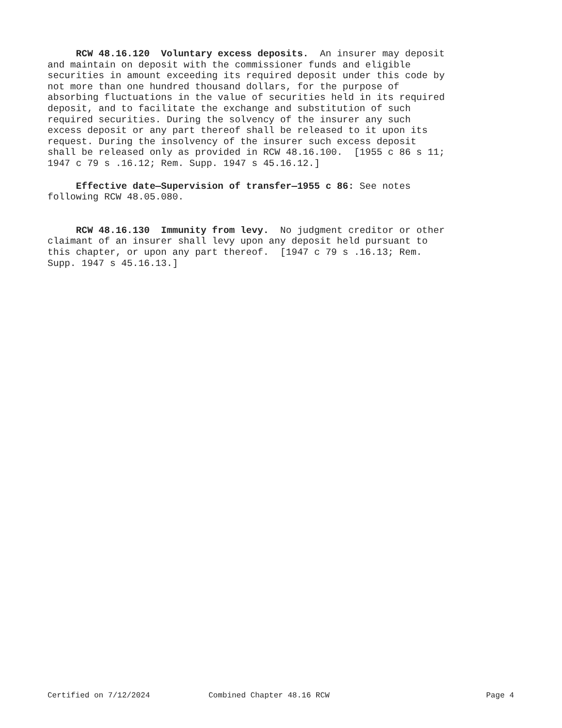RCW 48.16.120 Voluntary excess deposits. An insurer may deposit and maintain on deposit with the commissioner funds and eligible securities in amount exceeding its required deposit under this code by not more than one hundred thousand dollars, for the purpose of absorbing fluctuations in the value of securities held in its required deposit, and to facilitate the exchange and substitution of such required securities. During the solvency of the insurer any such excess deposit or any part thereof shall be released to it upon its request. During the insolvency of the insurer such excess deposit shall be released only as provided in RCW 48.16.100. [1955 c 86 s 11; 1947 c 79 s .16.12; Rem. Supp. 1947 s 45.16.12.]
Effective date—Supervision of transfer—1955 c 86: See notes following RCW 48.05.080.
RCW 48.16.130 Immunity from levy. No judgment creditor or other claimant of an insurer shall levy upon any deposit held pursuant to this chapter, or upon any part thereof. [1947 c 79 s .16.13; Rem. Supp. 1947 s 45.16.13.]
Certified on 7/12/2024 Combined Chapter 48.16 RCW Page 4